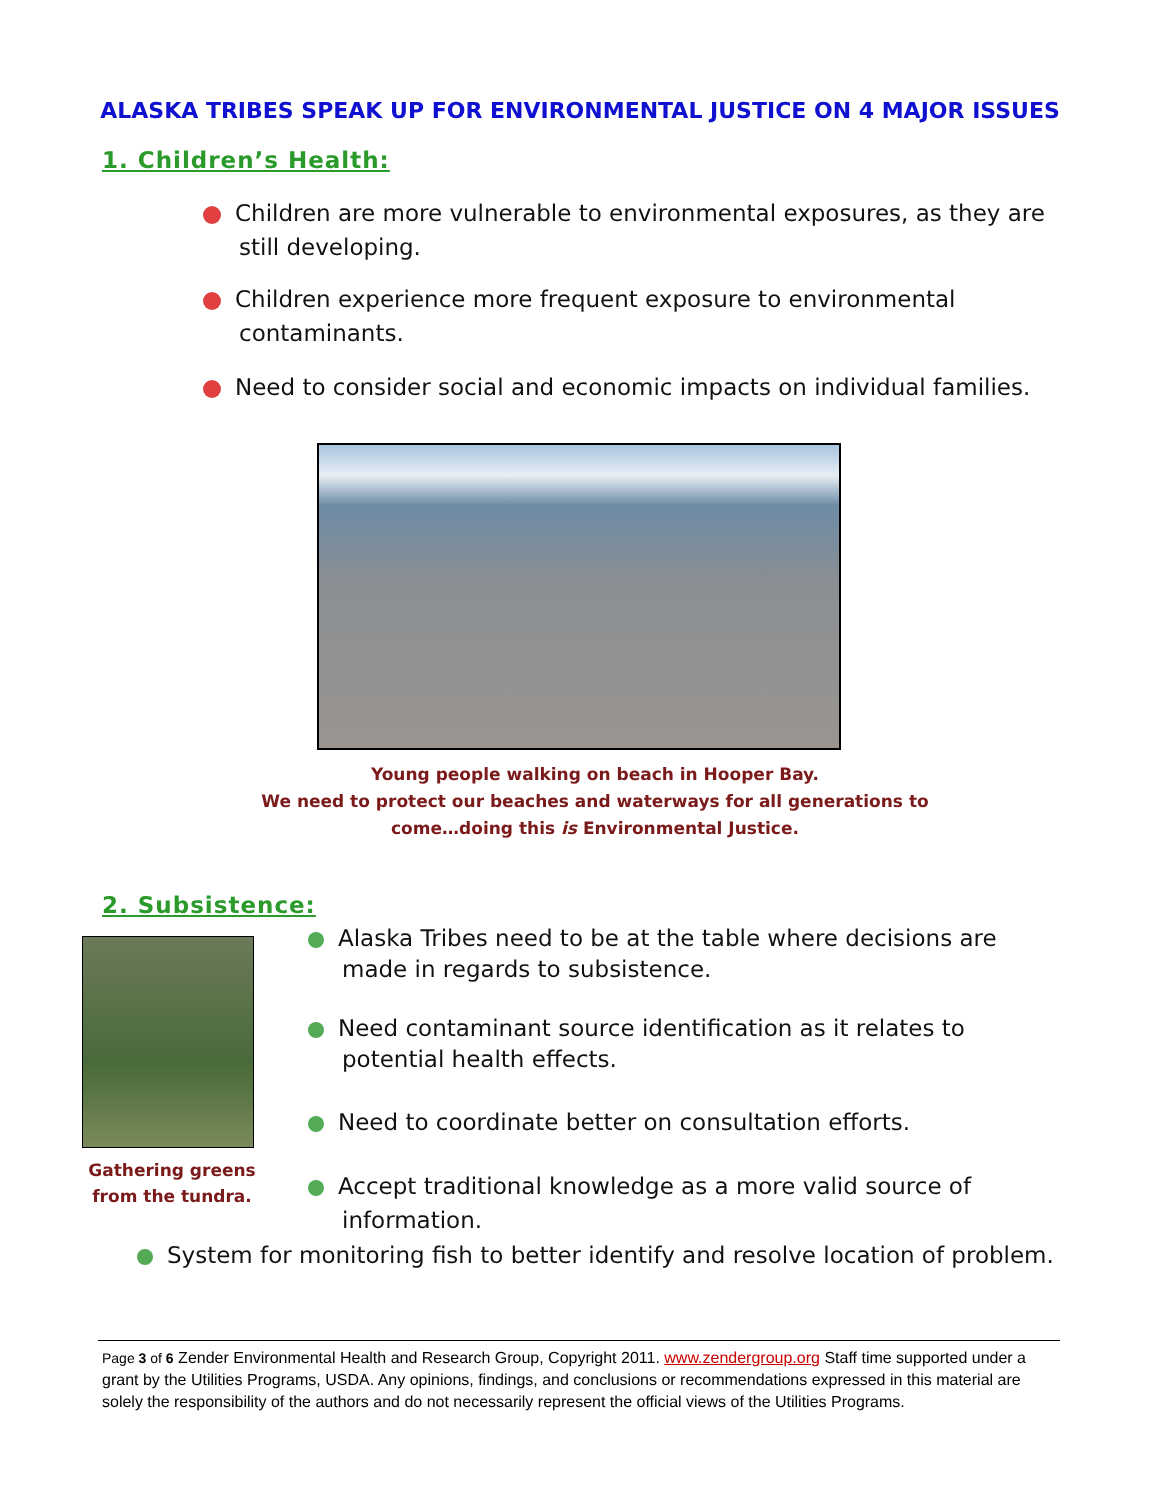ALASKA TRIBES SPEAK UP FOR ENVIRONMENTAL JUSTICE ON 4 MAJOR ISSUES
1. Children’s Health:
Children are more vulnerable to environmental exposures, as they are still developing.
Children experience more frequent exposure to environmental contaminants.
Need to consider social and economic impacts on individual families.
Young people walking on beach in Hooper Bay.
We need to protect our beaches and waterways for all generations to come…doing this is Environmental Justice.
2. Subsistence:
Gathering greens from the tundra.
Alaska Tribes need to be at the table where decisions are made in regards to subsistence.
Need contaminant source identification as it relates to potential health effects.
Need to coordinate better on consultation efforts.
Accept traditional knowledge as a more valid source of information.
System for monitoring fish to better identify and resolve location of problem.
Page 3 of 6 Zender Environmental Health and Research Group, Copyright 2011. www.zendergroup.org Staff time supported under a grant by the Utilities Programs, USDA. Any opinions, findings, and conclusions or recommendations expressed in this material are solely the responsibility of the authors and do not necessarily represent the official views of the Utilities Programs.